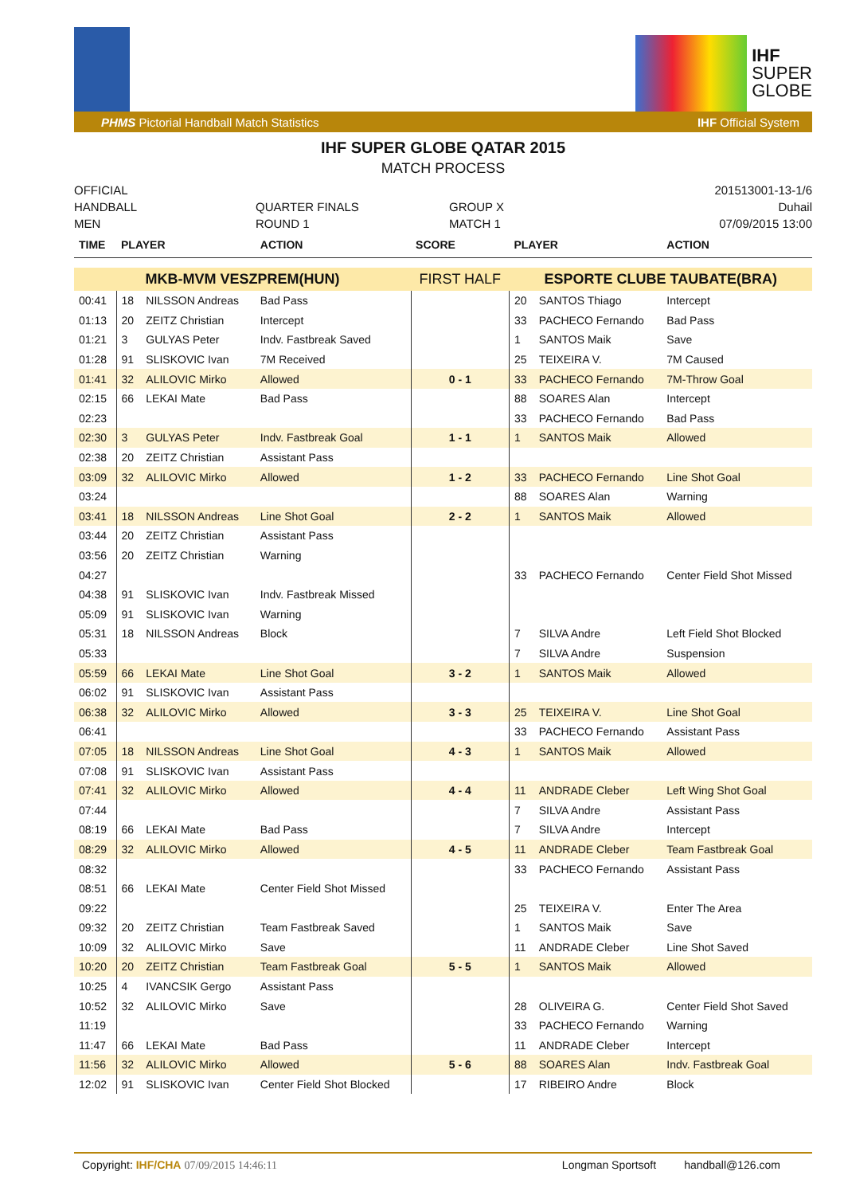IHF
SUPER
GLOBE
PHMS Pictorial Handball Match Statistics IHF Official System
IHF SUPER GLOBE QATAR 2015
MATCH PROCESS
OFFICIAL
HANDBALL
MEN
QUARTER FINALS
ROUND 1
GROUP X
MATCH 1
201513001-13-1/6
Duhail
07/09/2015 13:00
| TIME | PLAYER | | ACTION | SCORE | PLAYER | | ACTION |
| --- | --- | --- | --- | --- | --- | --- | --- |
| MKB-MVM VESZPREM(HUN) | | | | FIRST HALF | ESPORTE CLUBE TAUBATE(BRA) | | |
| 00:41 | 18 | NILSSON Andreas | Bad Pass | | 20 | SANTOS Thiago | Intercept |
| 01:13 | 20 | ZEITZ Christian | Intercept | | 33 | PACHECO Fernando | Bad Pass |
| 01:21 | 3 | GULYAS Peter | Indv. Fastbreak Saved | | 1 | SANTOS Maik | Save |
| 01:28 | 91 | SLISKOVIC Ivan | 7M Received | | 25 | TEIXEIRA V. | 7M Caused |
| 01:41 | 32 | ALILOVIC Mirko | Allowed | 0 - 1 | 33 | PACHECO Fernando | 7M-Throw Goal |
| 02:15 | 66 | LEKAI Mate | Bad Pass | | 88 | SOARES Alan | Intercept |
| 02:23 | | | | | 33 | PACHECO Fernando | Bad Pass |
| 02:30 | 3 | GULYAS Peter | Indv. Fastbreak Goal | 1 - 1 | 1 | SANTOS Maik | Allowed |
| 02:38 | 20 | ZEITZ Christian | Assistant Pass | | | | |
| 03:09 | 32 | ALILOVIC Mirko | Allowed | 1 - 2 | 33 | PACHECO Fernando | Line Shot Goal |
| 03:24 | | | | | 88 | SOARES Alan | Warning |
| 03:41 | 18 | NILSSON Andreas | Line Shot Goal | 2 - 2 | 1 | SANTOS Maik | Allowed |
| 03:44 | 20 | ZEITZ Christian | Assistant Pass | | | | |
| 03:56 | 20 | ZEITZ Christian | Warning | | | | |
| 04:27 | | | | | 33 | PACHECO Fernando | Center Field Shot Missed |
| 04:38 | 91 | SLISKOVIC Ivan | Indv. Fastbreak Missed | | | | |
| 05:09 | 91 | SLISKOVIC Ivan | Warning | | | | |
| 05:31 | 18 | NILSSON Andreas | Block | | 7 | SILVA Andre | Left Field Shot Blocked |
| 05:33 | | | | | 7 | SILVA Andre | Suspension |
| 05:59 | 66 | LEKAI Mate | Line Shot Goal | 3 - 2 | 1 | SANTOS Maik | Allowed |
| 06:02 | 91 | SLISKOVIC Ivan | Assistant Pass | | | | |
| 06:38 | 32 | ALILOVIC Mirko | Allowed | 3 - 3 | 25 | TEIXEIRA V. | Line Shot Goal |
| 06:41 | | | | | 33 | PACHECO Fernando | Assistant Pass |
| 07:05 | 18 | NILSSON Andreas | Line Shot Goal | 4 - 3 | 1 | SANTOS Maik | Allowed |
| 07:08 | 91 | SLISKOVIC Ivan | Assistant Pass | | | | |
| 07:41 | 32 | ALILOVIC Mirko | Allowed | 4 - 4 | 11 | ANDRADE Cleber | Left Wing Shot Goal |
| 07:44 | | | | | 7 | SILVA Andre | Assistant Pass |
| 08:19 | 66 | LEKAI Mate | Bad Pass | | 7 | SILVA Andre | Intercept |
| 08:29 | 32 | ALILOVIC Mirko | Allowed | 4 - 5 | 11 | ANDRADE Cleber | Team Fastbreak Goal |
| 08:32 | | | | | 33 | PACHECO Fernando | Assistant Pass |
| 08:51 | 66 | LEKAI Mate | Center Field Shot Missed | | | | |
| 09:22 | | | | | 25 | TEIXEIRA V. | Enter The Area |
| 09:32 | 20 | ZEITZ Christian | Team Fastbreak Saved | | 1 | SANTOS Maik | Save |
| 10:09 | 32 | ALILOVIC Mirko | Save | | 11 | ANDRADE Cleber | Line Shot Saved |
| 10:20 | 20 | ZEITZ Christian | Team Fastbreak Goal | 5 - 5 | 1 | SANTOS Maik | Allowed |
| 10:25 | 4 | IVANCSIK Gergo | Assistant Pass | | | | |
| 10:52 | 32 | ALILOVIC Mirko | Save | | 28 | OLIVEIRA G. | Center Field Shot Saved |
| 11:19 | | | | | 33 | PACHECO Fernando | Warning |
| 11:47 | 66 | LEKAI Mate | Bad Pass | | 11 | ANDRADE Cleber | Intercept |
| 11:56 | 32 | ALILOVIC Mirko | Allowed | 5 - 6 | 88 | SOARES Alan | Indv. Fastbreak Goal |
| 12:02 | 91 | SLISKOVIC Ivan | Center Field Shot Blocked | | 17 | RIBEIRO Andre | Block |
Copyright: IHF/CHA 07/09/2015 14:46:11 Longman Sportsoft handball@126.com